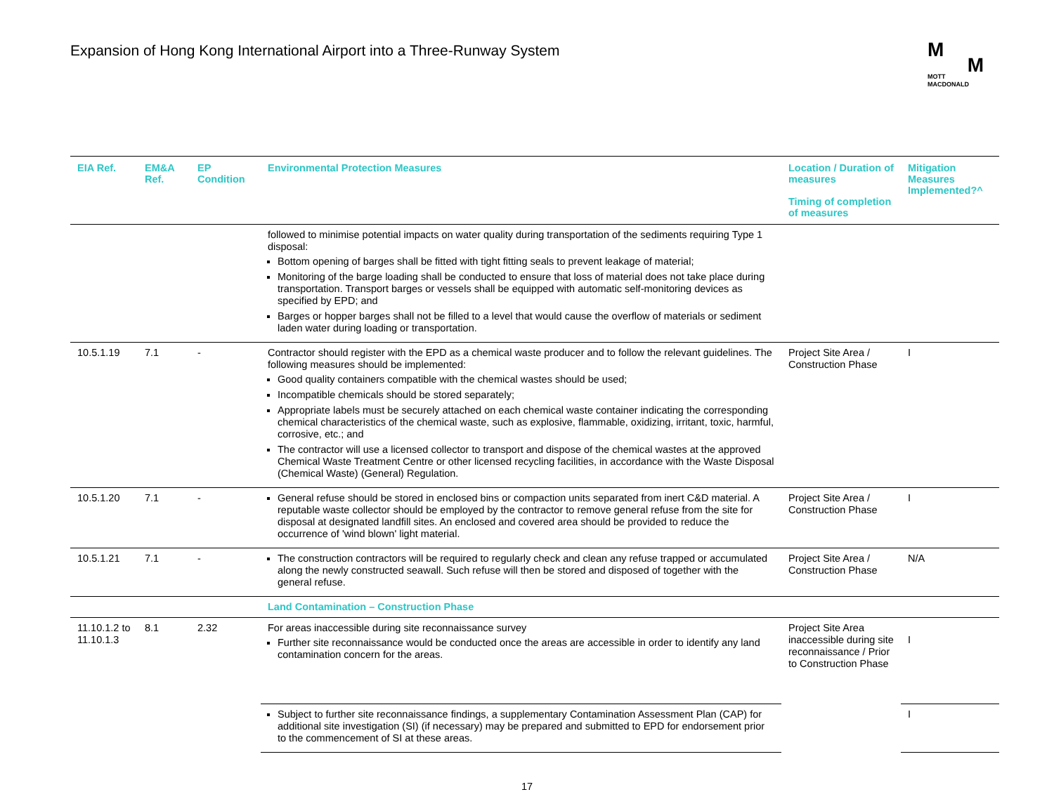Expansion of Hong Kong International Airport into a Three-Runway System
M
M
MOTT
MACDONALD
| EIA Ref. | EM&A Ref. | EP Condition | Environmental Protection Measures | Location / Duration of measures Timing of completion of measures | Mitigation Measures Implemented?^ |
| --- | --- | --- | --- | --- | --- |
| | | | followed to minimise potential impacts on water quality during transportation of the sediments requiring Type 1 disposal: Bottom opening of barges shall be fitted with tight fitting seals to prevent leakage of material; Monitoring of the barge loading shall be conducted to ensure that loss of material does not take place during transportation. Transport barges or vessels shall be equipped with automatic self-monitoring devices as specified by EPD; and Barges or hopper barges shall not be filled to a level that would cause the overflow of materials or sediment laden water during loading or transportation. | | |
| 10.5.1.19 | 7.1 | - | Contractor should register with the EPD as a chemical waste producer and to follow the relevant guidelines. The following measures should be implemented: Good quality containers compatible with the chemical wastes should be used; Incompatible chemicals should be stored separately; Appropriate labels must be securely attached on each chemical waste container indicating the corresponding chemical characteristics of the chemical waste, such as explosive, flammable, oxidizing, irritant, toxic, harmful, corrosive, etc.; and The contractor will use a licensed collector to transport and dispose of the chemical wastes at the approved Chemical Waste Treatment Centre or other licensed recycling facilities, in accordance with the Waste Disposal (Chemical Waste) (General) Regulation. | Project Site Area / Construction Phase | I |
| 10.5.1.20 | 7.1 | - | General refuse should be stored in enclosed bins or compaction units separated from inert C&D material. A reputable waste collector should be employed by the contractor to remove general refuse from the site for disposal at designated landfill sites. An enclosed and covered area should be provided to reduce the occurrence of 'wind blown' light material. | Project Site Area / Construction Phase | I |
| 10.5.1.21 | 7.1 | - | The construction contractors will be required to regularly check and clean any refuse trapped or accumulated along the newly constructed seawall. Such refuse will then be stored and disposed of together with the general refuse. | Project Site Area / Construction Phase | N/A |
| | | | Land Contamination – Construction Phase | | |
| 11.10.1.2 to 11.10.1.3 | 8.1 | 2.32 | For areas inaccessible during site reconnaissance survey Further site reconnaissance would be conducted once the areas are accessible in order to identify any land contamination concern for the areas. | Project Site Area inaccessible during site reconnaissance / Prior to Construction Phase | I |
| | | | Subject to further site reconnaissance findings, a supplementary Contamination Assessment Plan (CAP) for additional site investigation (SI) (if necessary) may be prepared and submitted to EPD for endorsement prior to the commencement of SI at these areas. | | I |
17